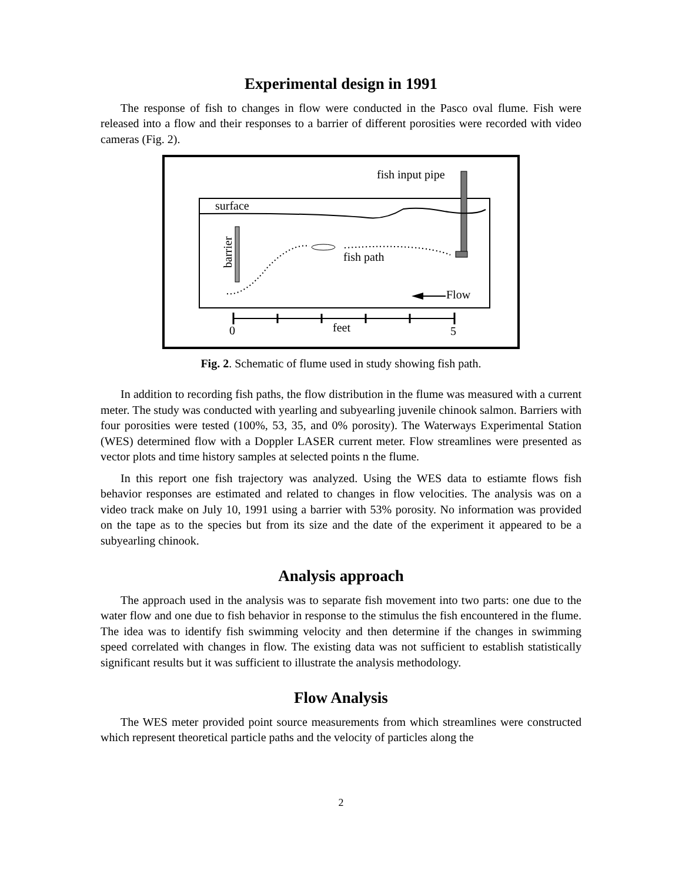Experimental design in 1991
The response of fish to changes in flow were conducted in the Pasco oval flume. Fish were released into a flow and their responses to a barrier of different porosities were recorded with video cameras (Fig. 2).
fish input pipe
surface
barrier
fish path
Flow
0
feet
5
Fig. 2. Schematic of flume used in study showing fish path.
In addition to recording fish paths, the flow distribution in the flume was measured with a current meter. The study was conducted with yearling and subyearling juvenile chinook salmon. Barriers with four porosities were tested (100%, 53, 35, and 0% porosity). The Waterways Experimental Station (WES) determined flow with a Doppler LASER current meter. Flow streamlines were presented as vector plots and time history samples at selected points n the flume.
In this report one fish trajectory was analyzed. Using the WES data to estiamte flows fish behavior responses are estimated and related to changes in flow velocities. The analysis was on a video track make on July 10, 1991 using a barrier with 53% porosity. No information was provided on the tape as to the species but from its size and the date of the experiment it appeared to be a subyearling chinook.
Analysis approach
The approach used in the analysis was to separate fish movement into two parts: one due to the water flow and one due to fish behavior in response to the stimulus the fish encountered in the flume. The idea was to identify fish swimming velocity and then determine if the changes in swimming speed correlated with changes in flow. The existing data was not sufficient to establish statistically significant results but it was sufficient to illustrate the analysis methodology.
Flow Analysis
The WES meter provided point source measurements from which streamlines were constructed which represent theoretical particle paths and the velocity of particles along the
2